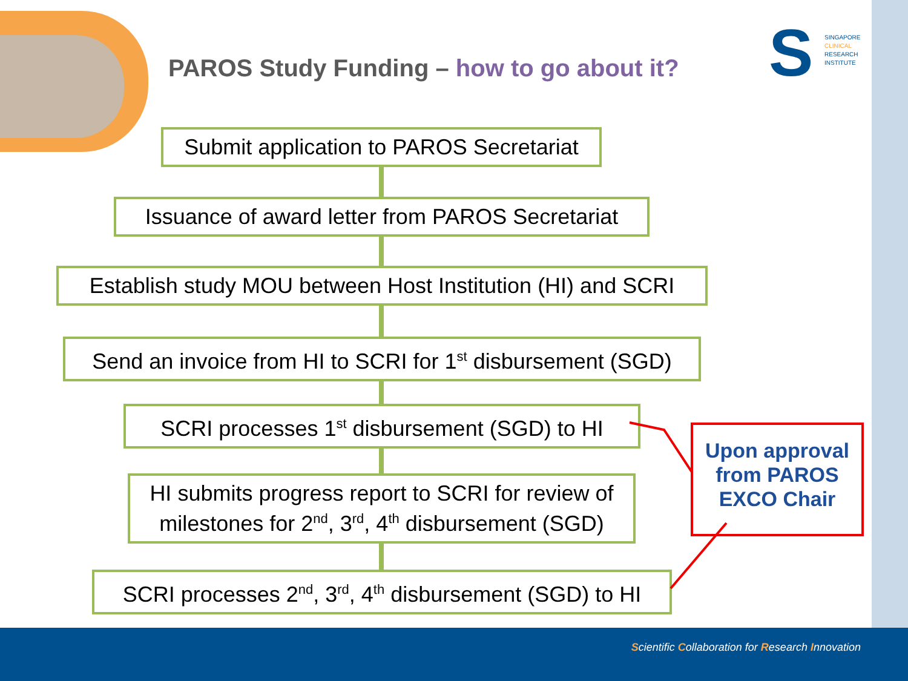PAROS Study Funding – how to go about it?
S
SINGAPORE
CLINICAL
RESEARCH
INSTITUTE
Submit application to PAROS Secretariat
Issuance of award letter from PAROS Secretariat
Establish study MOU between Host Institution (HI) and SCRI
Send an invoice from HI to SCRI for 1<sup>st</sup> disbursement (SGD)
SCRI processes 1<sup>st</sup> disbursement (SGD) to HI
HI submits progress report to SCRI for review of
milestones for 2<sup>nd</sup>, 3<sup>rd</sup>, 4<sup>th</sup> disbursement (SGD)
SCRI processes 2<sup>nd</sup>, 3<sup>rd</sup>, 4<sup>th</sup> disbursement (SGD) to HI
Upon approval
from PAROS
EXCO Chair
Scientific Collaboration for Research Innovation